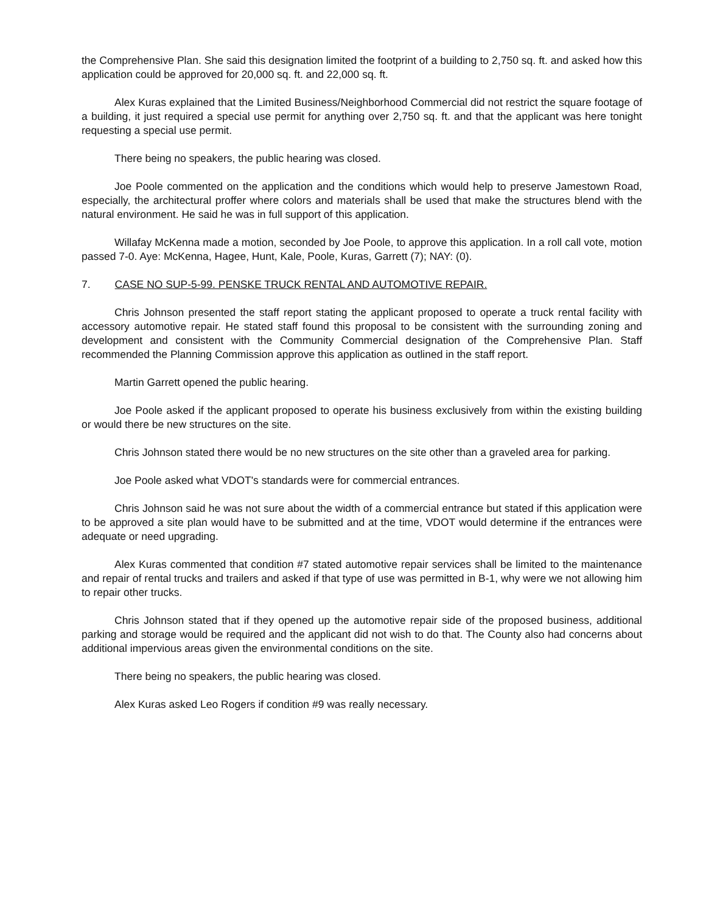the Comprehensive Plan. She said this designation limited the footprint of a building to 2,750 sq. ft. and asked how this application could be approved for 20,000 sq. ft. and 22,000 sq. ft.
Alex Kuras explained that the Limited Business/Neighborhood Commercial did not restrict the square footage of a building, it just required a special use permit for anything over 2,750 sq. ft. and that the applicant was here tonight requesting a special use permit.
There being no speakers, the public hearing was closed.
Joe Poole commented on the application and the conditions which would help to preserve Jamestown Road, especially, the architectural proffer where colors and materials shall be used that make the structures blend with the natural environment. He said he was in full support of this application.
Willafay McKenna made a motion, seconded by Joe Poole, to approve this application. In a roll call vote, motion passed 7-0. Aye: McKenna, Hagee, Hunt, Kale, Poole, Kuras, Garrett (7); NAY: (0).
7. CASE NO SUP-5-99. PENSKE TRUCK RENTAL AND AUTOMOTIVE REPAIR.
Chris Johnson presented the staff report stating the applicant proposed to operate a truck rental facility with accessory automotive repair. He stated staff found this proposal to be consistent with the surrounding zoning and development and consistent with the Community Commercial designation of the Comprehensive Plan. Staff recommended the Planning Commission approve this application as outlined in the staff report.
Martin Garrett opened the public hearing.
Joe Poole asked if the applicant proposed to operate his business exclusively from within the existing building or would there be new structures on the site.
Chris Johnson stated there would be no new structures on the site other than a graveled area for parking.
Joe Poole asked what VDOT's standards were for commercial entrances.
Chris Johnson said he was not sure about the width of a commercial entrance but stated if this application were to be approved a site plan would have to be submitted and at the time, VDOT would determine if the entrances were adequate or need upgrading.
Alex Kuras commented that condition #7 stated automotive repair services shall be limited to the maintenance and repair of rental trucks and trailers and asked if that type of use was permitted in B-1, why were we not allowing him to repair other trucks.
Chris Johnson stated that if they opened up the automotive repair side of the proposed business, additional parking and storage would be required and the applicant did not wish to do that. The County also had concerns about additional impervious areas given the environmental conditions on the site.
There being no speakers, the public hearing was closed.
Alex Kuras asked Leo Rogers if condition #9 was really necessary.